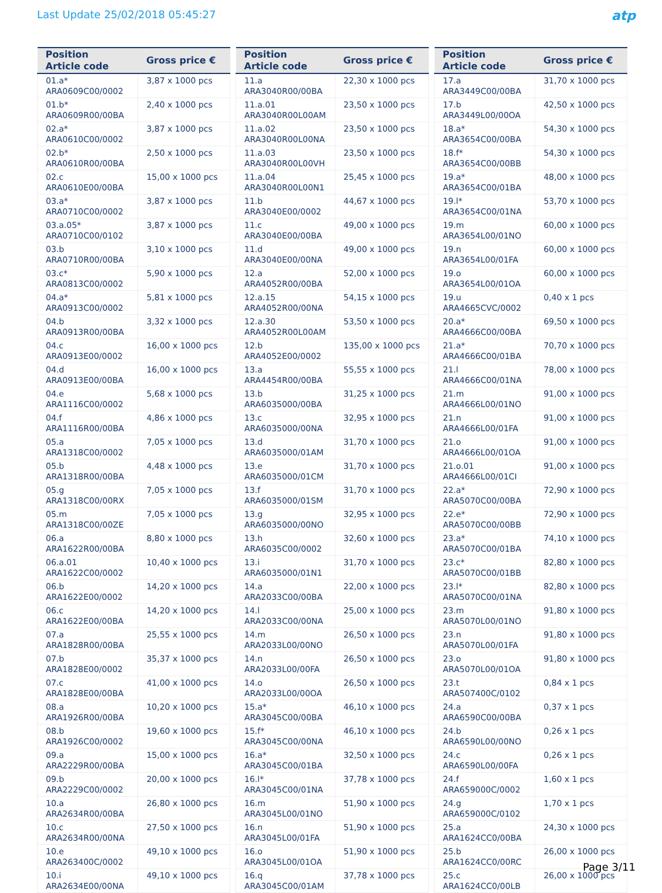Last Update 25/02/2018 05:45:27
atp
| Position Article code | Gross price € |
| --- | --- |
| 01.a* ARA0609C00/0002 | 3,87 x 1000 pcs |
| 01.b* ARA0609R00/00BA | 2,40 x 1000 pcs |
| 02.a* ARA0610C00/0002 | 3,87 x 1000 pcs |
| 02.b* ARA0610R00/00BA | 2,50 x 1000 pcs |
| 02.c ARA0610E00/00BA | 15,00 x 1000 pcs |
| 03.a* ARA0710C00/0002 | 3,87 x 1000 pcs |
| 03.a.05* ARA0710C00/0102 | 3,87 x 1000 pcs |
| 03.b ARA0710R00/00BA | 3,10 x 1000 pcs |
| 03.c* ARA0813C00/0002 | 5,90 x 1000 pcs |
| 04.a* ARA0913C00/0002 | 5,81 x 1000 pcs |
| 04.b ARA0913R00/00BA | 3,32 x 1000 pcs |
| 04.c ARA0913E00/0002 | 16,00 x 1000 pcs |
| 04.d ARA0913E00/00BA | 16,00 x 1000 pcs |
| 04.e ARA1116C00/0002 | 5,68 x 1000 pcs |
| 04.f ARA1116R00/00BA | 4,86 x 1000 pcs |
| 05.a ARA1318C00/0002 | 7,05 x 1000 pcs |
| 05.b ARA1318R00/00BA | 4,48 x 1000 pcs |
| 05.g ARA1318C00/00RX | 7,05 x 1000 pcs |
| 05.m ARA1318C00/00ZE | 7,05 x 1000 pcs |
| 06.a ARA1622R00/00BA | 8,80 x 1000 pcs |
| 06.a.01 ARA1622C00/0002 | 10,40 x 1000 pcs |
| 06.b ARA1622E00/0002 | 14,20 x 1000 pcs |
| 06.c ARA1622E00/00BA | 14,20 x 1000 pcs |
| 07.a ARA1828R00/00BA | 25,55 x 1000 pcs |
| 07.b ARA1828E00/0002 | 35,37 x 1000 pcs |
| 07.c ARA1828E00/00BA | 41,00 x 1000 pcs |
| 08.a ARA1926R00/00BA | 10,20 x 1000 pcs |
| 08.b ARA1926C00/0002 | 19,60 x 1000 pcs |
| 09.a ARA2229R00/00BA | 15,00 x 1000 pcs |
| 09.b ARA2229C00/0002 | 20,00 x 1000 pcs |
| 10.a ARA2634R00/00BA | 26,80 x 1000 pcs |
| 10.c ARA2634R00/00NA | 27,50 x 1000 pcs |
| 10.e ARA263400C/0002 | 49,10 x 1000 pcs |
| 10.i ARA2634E00/00NA | 49,10 x 1000 pcs |
| Position Article code | Gross price € |
| --- | --- |
| 11.a ARA3040R00/00BA | 22,30 x 1000 pcs |
| 11.a.01 ARA3040R00L00AM | 23,50 x 1000 pcs |
| 11.a.02 ARA3040R00L00NA | 23,50 x 1000 pcs |
| 11.a.03 ARA3040R00L00VH | 23,50 x 1000 pcs |
| 11.a.04 ARA3040R00L00N1 | 25,45 x 1000 pcs |
| 11.b ARA3040E00/0002 | 44,67 x 1000 pcs |
| 11.c ARA3040E00/00BA | 49,00 x 1000 pcs |
| 11.d ARA3040E00/00NA | 49,00 x 1000 pcs |
| 12.a ARA4052R00/00BA | 52,00 x 1000 pcs |
| 12.a.15 ARA4052R00/00NA | 54,15 x 1000 pcs |
| 12.a.30 ARA4052R00L00AM | 53,50 x 1000 pcs |
| 12.b ARA4052E00/0002 | 135,00 x 1000 pcs |
| 13.a ARA4454R00/00BA | 55,55 x 1000 pcs |
| 13.b ARA6035000/00BA | 31,25 x 1000 pcs |
| 13.c ARA6035000/00NA | 32,95 x 1000 pcs |
| 13.d ARA6035000/01AM | 31,70 x 1000 pcs |
| 13.e ARA6035000/01CM | 31,70 x 1000 pcs |
| 13.f ARA6035000/01SM | 31,70 x 1000 pcs |
| 13.g ARA6035000/00NO | 32,95 x 1000 pcs |
| 13.h ARA6035C00/0002 | 32,60 x 1000 pcs |
| 13.i ARA6035000/01N1 | 31,70 x 1000 pcs |
| 14.a ARA2033C00/00BA | 22,00 x 1000 pcs |
| 14.l ARA2033C00/00NA | 25,00 x 1000 pcs |
| 14.m ARA2033L00/00NO | 26,50 x 1000 pcs |
| 14.n ARA2033L00/00FA | 26,50 x 1000 pcs |
| 14.o ARA2033L00/00OA | 26,50 x 1000 pcs |
| 15.a* ARA3045C00/00BA | 46,10 x 1000 pcs |
| 15.f* ARA3045C00/00NA | 46,10 x 1000 pcs |
| 16.a* ARA3045C00/01BA | 32,50 x 1000 pcs |
| 16.l* ARA3045C00/01NA | 37,78 x 1000 pcs |
| 16.m ARA3045L00/01NO | 51,90 x 1000 pcs |
| 16.n ARA3045L00/01FA | 51,90 x 1000 pcs |
| 16.o ARA3045L00/01OA | 51,90 x 1000 pcs |
| 16.q ARA3045C00/01AM | 37,78 x 1000 pcs |
| Position Article code | Gross price € |
| --- | --- |
| 17.a ARA3449C00/00BA | 31,70 x 1000 pcs |
| 17.b ARA3449L00/00OA | 42,50 x 1000 pcs |
| 18.a* ARA3654C00/00BA | 54,30 x 1000 pcs |
| 18.f* ARA3654C00/00BB | 54,30 x 1000 pcs |
| 19.a* ARA3654C00/01BA | 48,00 x 1000 pcs |
| 19.l* ARA3654C00/01NA | 53,70 x 1000 pcs |
| 19.m ARA3654L00/01NO | 60,00 x 1000 pcs |
| 19.n ARA3654L00/01FA | 60,00 x 1000 pcs |
| 19.o ARA3654L00/01OA | 60,00 x 1000 pcs |
| 19.u ARA4665CVC/0002 | 0,40 x 1 pcs |
| 20.a* ARA4666C00/00BA | 69,50 x 1000 pcs |
| 21.a* ARA4666C00/01BA | 70,70 x 1000 pcs |
| 21.l ARA4666C00/01NA | 78,00 x 1000 pcs |
| 21.m ARA4666L00/01NO | 91,00 x 1000 pcs |
| 21.n ARA4666L00/01FA | 91,00 x 1000 pcs |
| 21.o ARA4666L00/01OA | 91,00 x 1000 pcs |
| 21.o.01 ARA4666L00/01CI | 91,00 x 1000 pcs |
| 22.a* ARA5070C00/00BA | 72,90 x 1000 pcs |
| 22.e* ARA5070C00/00BB | 72,90 x 1000 pcs |
| 23.a* ARA5070C00/01BA | 74,10 x 1000 pcs |
| 23.c* ARA5070C00/01BB | 82,80 x 1000 pcs |
| 23.l* ARA5070C00/01NA | 82,80 x 1000 pcs |
| 23.m ARA5070L00/01NO | 91,80 x 1000 pcs |
| 23.n ARA5070L00/01FA | 91,80 x 1000 pcs |
| 23.o ARA5070L00/01OA | 91,80 x 1000 pcs |
| 23.t ARA507400C/0102 | 0,84 x 1 pcs |
| 24.a ARA6590C00/00BA | 0,37 x 1 pcs |
| 24.b ARA6590L00/00NO | 0,26 x 1 pcs |
| 24.c ARA6590L00/00FA | 0,26 x 1 pcs |
| 24.f ARA659000C/0002 | 1,60 x 1 pcs |
| 24.g ARA659000C/0102 | 1,70 x 1 pcs |
| 25.a ARA1624CC0/00BA | 24,30 x 1000 pcs |
| 25.b ARA1624CC0/00RC | 26,00 x 1000 pcs |
| 25.c ARA1624CC0/00LB | 26,00 x 1000 pcs |
Page 3/11